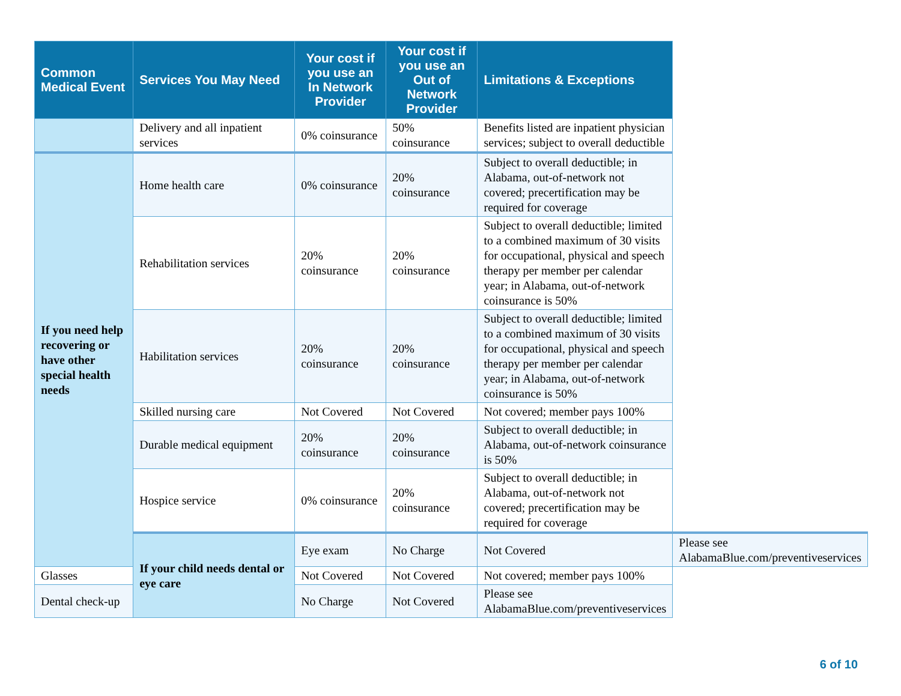| Common Medical Event | Services You May Need | Your cost if you use an In Network Provider | Your cost if you use an Out of Network Provider | Limitations & Exceptions | |
| --- | --- | --- | --- | --- | --- |
| | Delivery and all inpatient services | 0% coinsurance | 50% coinsurance | Benefits listed are inpatient physician services; subject to overall deductible | |
| If you need help recovering or have other special health needs | Home health care | 0% coinsurance | 20% coinsurance | Subject to overall deductible; in Alabama, out-of-network not covered; precertification may be required for coverage | |
| | Rehabilitation services | 20% coinsurance | 20% coinsurance | Subject to overall deductible; limited to a combined maximum of 30 visits for occupational, physical and speech therapy per member per calendar year; in Alabama, out-of-network coinsurance is 50% | |
| | Habilitation services | 20% coinsurance | 20% coinsurance | Subject to overall deductible; limited to a combined maximum of 30 visits for occupational, physical and speech therapy per member per calendar year; in Alabama, out-of-network coinsurance is 50% | |
| | Skilled nursing care | Not Covered | Not Covered | Not covered; member pays 100% | |
| | Durable medical equipment | 20% coinsurance | 20% coinsurance | Subject to overall deductible; in Alabama, out-of-network coinsurance is 50% | |
| | Hospice service | 0% coinsurance | 20% coinsurance | Subject to overall deductible; in Alabama, out-of-network not covered; precertification may be required for coverage | |
| | If your child needs dental or eye care | Eye exam | No Charge | Not Covered | Please see AlabamaBlue.com/preventiveservices |
| Glasses | | Not Covered | Not Covered | Not covered; member pays 100% | |
| Dental check-up | | No Charge | Not Covered | Please see AlabamaBlue.com/preventiveservices | |
6 of 10